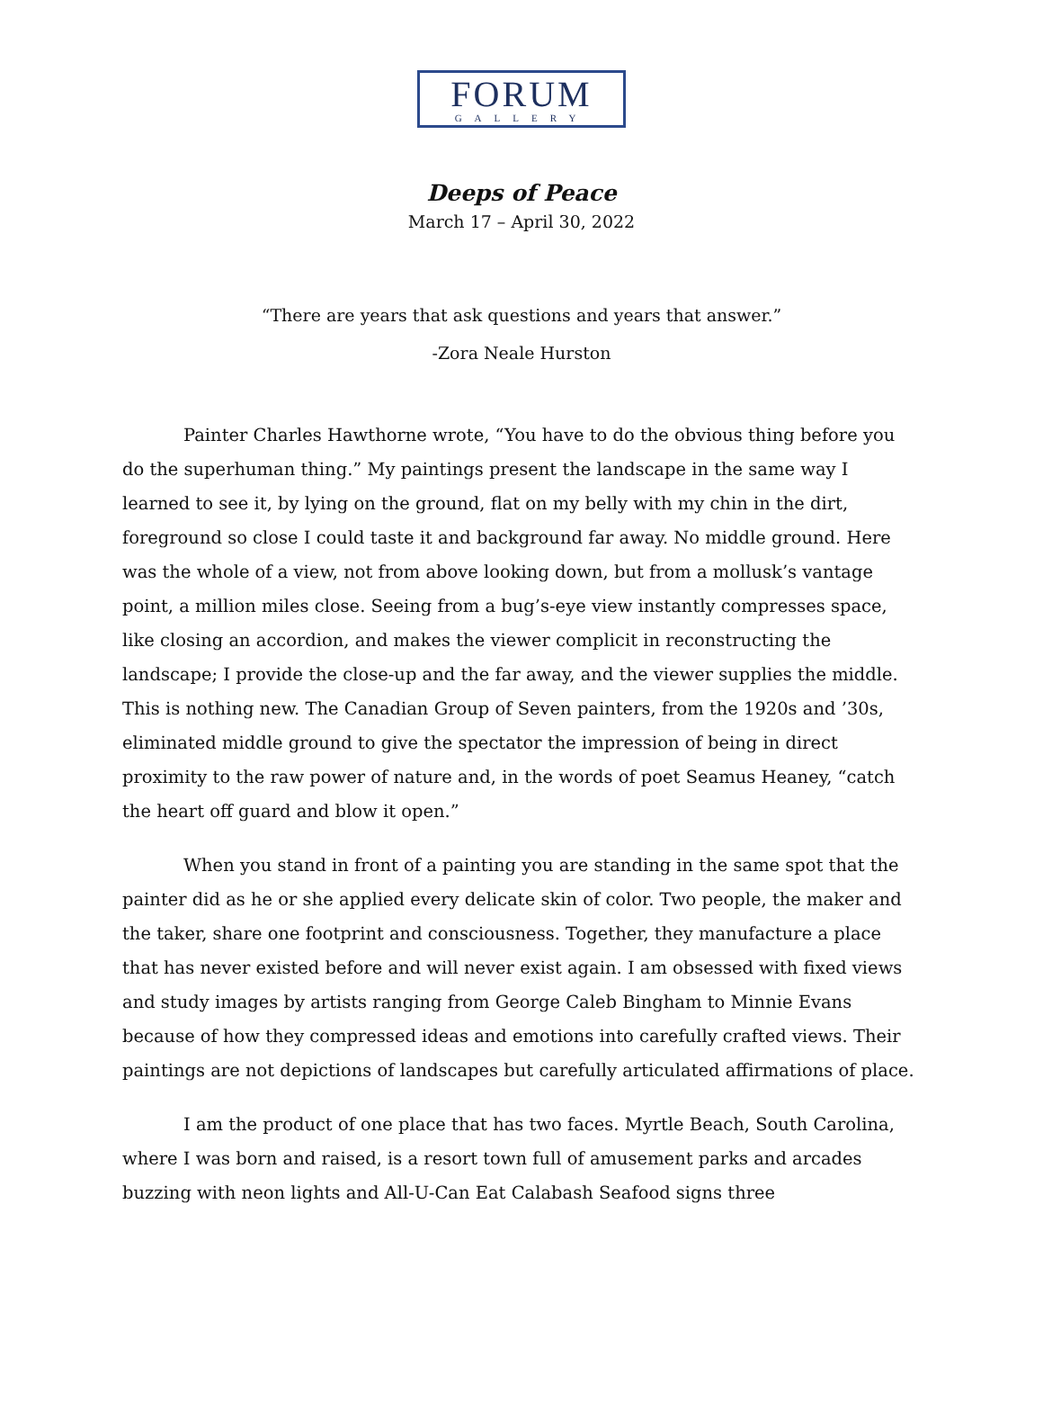FORUM
GALLERY
Deeps of Peace
March 17 – April 30, 2022
“There are years that ask questions and years that answer.”
-Zora Neale Hurston
Painter Charles Hawthorne wrote, “You have to do the obvious thing before you do the superhuman thing.” My paintings present the landscape in the same way I learned to see it, by lying on the ground, flat on my belly with my chin in the dirt, foreground so close I could taste it and background far away. No middle ground. Here was the whole of a view, not from above looking down, but from a mollusk’s vantage point, a million miles close. Seeing from a bug’s-eye view instantly compresses space, like closing an accordion, and makes the viewer complicit in reconstructing the landscape; I provide the close-up and the far away, and the viewer supplies the middle. This is nothing new. The Canadian Group of Seven painters, from the 1920s and ’30s, eliminated middle ground to give the spectator the impression of being in direct proximity to the raw power of nature and, in the words of poet Seamus Heaney, “catch the heart off guard and blow it open.”
When you stand in front of a painting you are standing in the same spot that the painter did as he or she applied every delicate skin of color. Two people, the maker and the taker, share one footprint and consciousness. Together, they manufacture a place that has never existed before and will never exist again. I am obsessed with fixed views and study images by artists ranging from George Caleb Bingham to Minnie Evans because of how they compressed ideas and emotions into carefully crafted views. Their paintings are not depictions of landscapes but carefully articulated affirmations of place.
I am the product of one place that has two faces. Myrtle Beach, South Carolina, where I was born and raised, is a resort town full of amusement parks and arcades buzzing with neon lights and All-U-Can Eat Calabash Seafood signs three